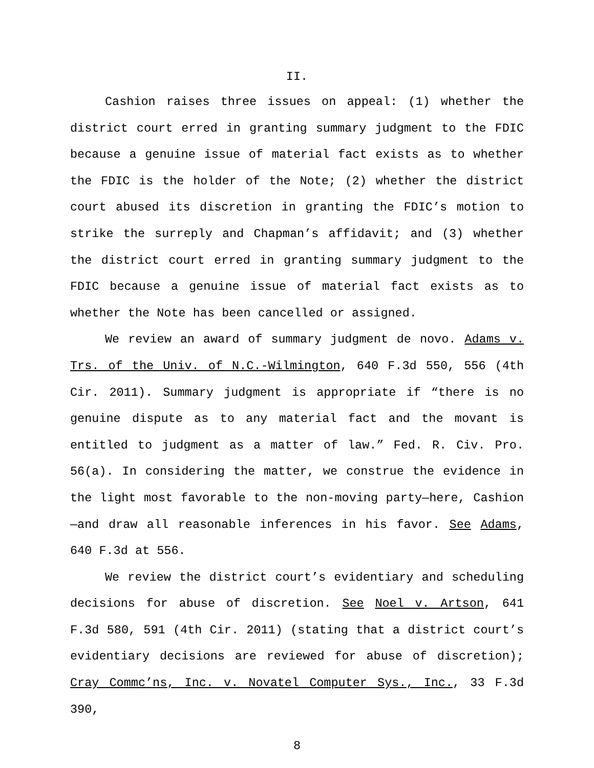II.
Cashion raises three issues on appeal: (1) whether the district court erred in granting summary judgment to the FDIC because a genuine issue of material fact exists as to whether the FDIC is the holder of the Note; (2) whether the district court abused its discretion in granting the FDIC’s motion to strike the surreply and Chapman’s affidavit; and (3) whether the district court erred in granting summary judgment to the FDIC because a genuine issue of material fact exists as to whether the Note has been cancelled or assigned.
We review an award of summary judgment de novo. Adams v. Trs. of the Univ. of N.C.-Wilmington, 640 F.3d 550, 556 (4th Cir. 2011). Summary judgment is appropriate if “there is no genuine dispute as to any material fact and the movant is entitled to judgment as a matter of law.” Fed. R. Civ. Pro. 56(a). In considering the matter, we construe the evidence in the light most favorable to the non-moving party—here, Cashion—and draw all reasonable inferences in his favor. See Adams, 640 F.3d at 556.
We review the district court’s evidentiary and scheduling decisions for abuse of discretion. See Noel v. Artson, 641 F.3d 580, 591 (4th Cir. 2011) (stating that a district court’s evidentiary decisions are reviewed for abuse of discretion); Cray Commc’ns, Inc. v. Novatel Computer Sys., Inc., 33 F.3d 390,
8